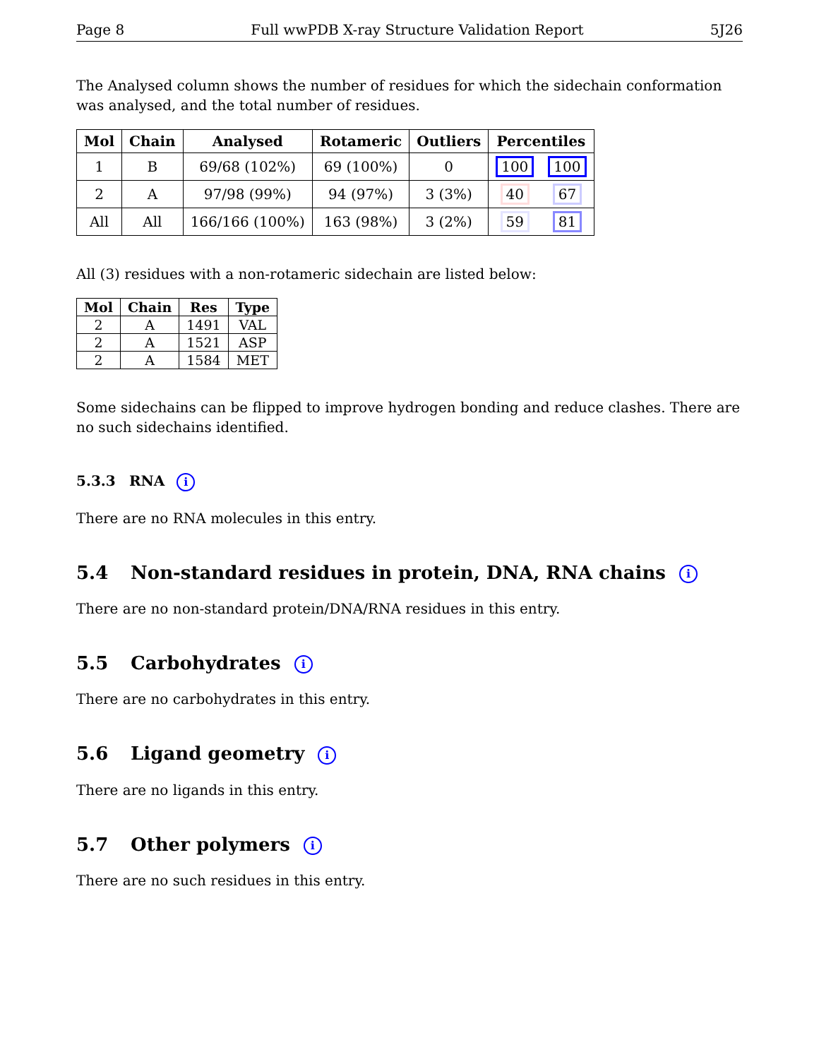Page 8 Full wwPDB X-ray Structure Validation Report 5J26
The Analysed column shows the number of residues for which the sidechain conformation was analysed, and the total number of residues.
| Mol | Chain | Analysed | Rotameric | Outliers | Percentiles | |
| --- | --- | --- | --- | --- | --- | --- |
| 1 | B | 69/68 (102%) | 69 (100%) | 0 | 100 | 100 |
| 2 | A | 97/98 (99%) | 94 (97%) | 3 (3%) | 40 | 67 |
| All | All | 166/166 (100%) | 163 (98%) | 3 (2%) | 59 | 81 |
All (3) residues with a non-rotameric sidechain are listed below:
| Mol | Chain | Res | Type |
| --- | --- | --- | --- |
| 2 | A | 1491 | VAL |
| 2 | A | 1521 | ASP |
| 2 | A | 1584 | MET |
Some sidechains can be flipped to improve hydrogen bonding and reduce clashes. There are no such sidechains identified.
5.3.3 RNA i
There are no RNA molecules in this entry.
5.4 Non-standard residues in protein, DNA, RNA chains i
There are no non-standard protein/DNA/RNA residues in this entry.
5.5 Carbohydrates i
There are no carbohydrates in this entry.
5.6 Ligand geometry i
There are no ligands in this entry.
5.7 Other polymers i
There are no such residues in this entry.